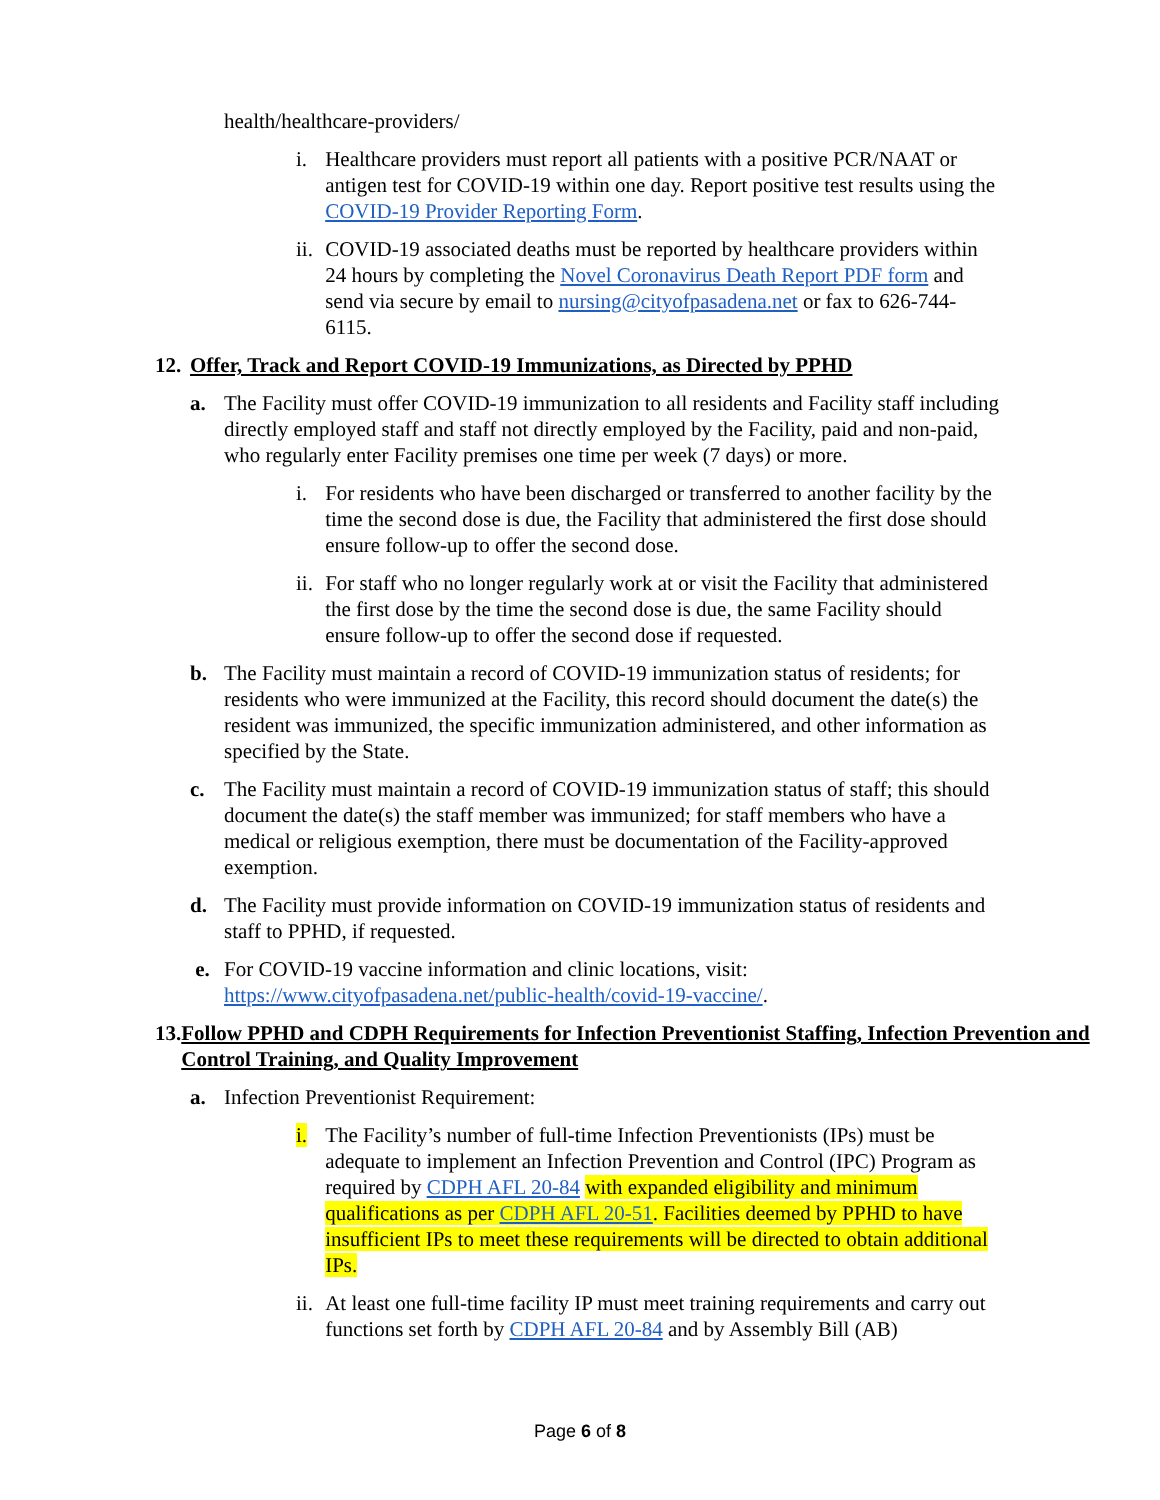health/healthcare-providers/
i. Healthcare providers must report all patients with a positive PCR/NAAT or antigen test for COVID-19 within one day. Report positive test results using the COVID-19 Provider Reporting Form.
ii. COVID-19 associated deaths must be reported by healthcare providers within 24 hours by completing the Novel Coronavirus Death Report PDF form and send via secure by email to nursing@cityofpasadena.net or fax to 626-744-6115.
12. Offer, Track and Report COVID-19 Immunizations, as Directed by PPHD
a. The Facility must offer COVID-19 immunization to all residents and Facility staff including directly employed staff and staff not directly employed by the Facility, paid and non-paid, who regularly enter Facility premises one time per week (7 days) or more.
i. For residents who have been discharged or transferred to another facility by the time the second dose is due, the Facility that administered the first dose should ensure follow-up to offer the second dose.
ii. For staff who no longer regularly work at or visit the Facility that administered the first dose by the time the second dose is due, the same Facility should ensure follow-up to offer the second dose if requested.
b. The Facility must maintain a record of COVID-19 immunization status of residents; for residents who were immunized at the Facility, this record should document the date(s) the resident was immunized, the specific immunization administered, and other information as specified by the State.
c. The Facility must maintain a record of COVID-19 immunization status of staff; this should document the date(s) the staff member was immunized; for staff members who have a medical or religious exemption, there must be documentation of the Facility-approved exemption.
d. The Facility must provide information on COVID-19 immunization status of residents and staff to PPHD, if requested.
e. For COVID-19 vaccine information and clinic locations, visit: https://www.cityofpasadena.net/public-health/covid-19-vaccine/.
13. Follow PPHD and CDPH Requirements for Infection Preventionist Staffing, Infection Prevention and Control Training, and Quality Improvement
a. Infection Preventionist Requirement:
i. The Facility’s number of full-time Infection Preventionists (IPs) must be adequate to implement an Infection Prevention and Control (IPC) Program as required by CDPH AFL 20-84 with expanded eligibility and minimum qualifications as per CDPH AFL 20-51. Facilities deemed by PPHD to have insufficient IPs to meet these requirements will be directed to obtain additional IPs.
ii. At least one full-time facility IP must meet training requirements and carry out functions set forth by CDPH AFL 20-84 and by Assembly Bill (AB)
Page 6 of 8